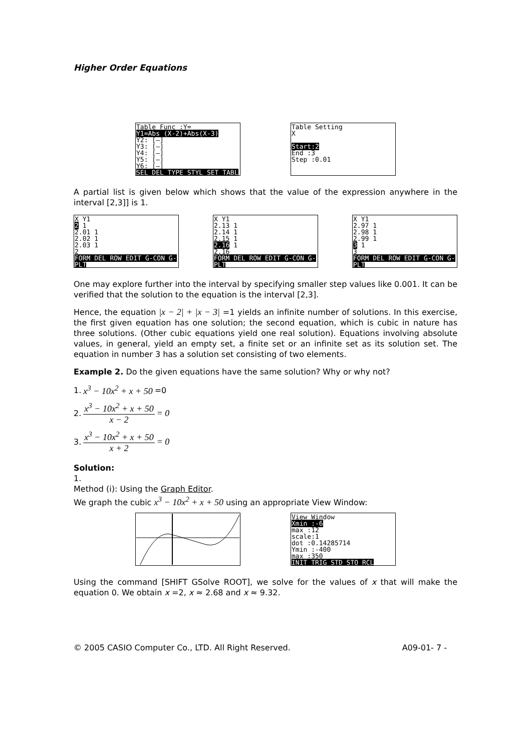Higher Order Equations
Table Func :Y=
Y1=Abs (X-2)+Abs(X-3)
Y2: [—]
Y3: [—]
Y4: [—]
Y5: [—]
Y6: [—]
SEL DEL TYPE STYL SET TABL
Table Setting
X
Start:2
End :3
Step :0.01
A partial list is given below which shows that the value of the expression anywhere in the interval [2,3]] is 1.
X Y1
2 1
2.01 1
2.02 1
2.03 1
2
FORM DEL ROW EDIT G-CON G-PLT
X Y1
2.13 1
2.14 1
2.15 1
2.16 1
2.16
FORM DEL ROW EDIT G-CON G-PLT
X Y1
2.97 1
2.98 1
2.99 1
3 1
3
FORM DEL ROW EDIT G-CON G-PLT
One may explore further into the interval by specifying smaller step values like 0.001. It can be verified that the solution to the equation is the interval [2,3].
Hence, the equation |x − 2| + |x − 3| =1 yields an infinite number of solutions. In this exercise, the first given equation has one solution; the second equation, which is cubic in nature has three solutions. (Other cubic equations yield one real solution). Equations involving absolute values, in general, yield an empty set, a finite set or an infinite set as its solution set. The equation in number 3 has a solution set consisting of two elements.
Example 2. Do the given equations have the same solution? Why or why not?
1. x<sup>3</sup> − 10x<sup>2</sup> + x + 50 =0
2. x<sup>3</sup> − 10x<sup>2</sup> + x + 50 x − 2 = 0
3. x<sup>3</sup> − 10x<sup>2</sup> + x + 50 x + 2 = 0
Solution:
1.
Method (i): Using the Graph Editor.
We graph the cubic x<sup>3</sup> − 10x<sup>2</sup> + x + 50 using an appropriate View Window:
View Window
Xmin :-6
max :12
scale:1
dot :0.14285714
Ymin :-400
max :350
INIT TRIG STD STO RCL
Using the command [SHIFT GSolve ROOT], we solve for the values of x that will make the equation 0. We obtain x =2, x ≈ 2.68 and x ≈ 9.32.
© 2005 CASIO Computer Co., LTD. All Right Reserved. A09-01- 7 -